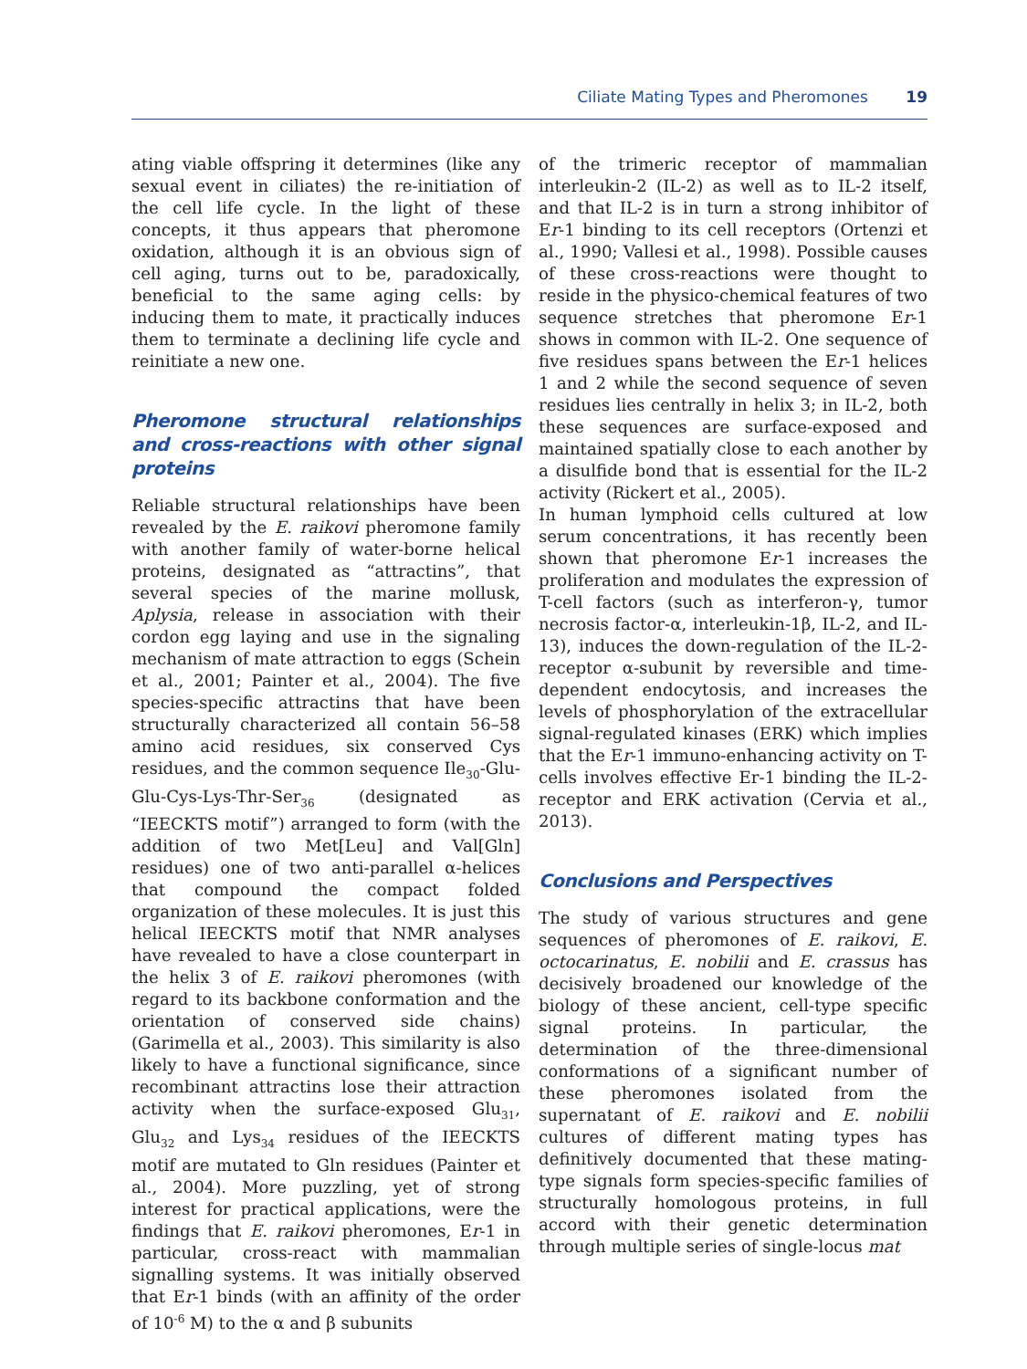Ciliate Mating Types and Pheromones 19
ating viable offspring it determines (like any sexual event in ciliates) the re-initiation of the cell life cycle. In the light of these concepts, it thus appears that pheromone oxidation, although it is an obvious sign of cell aging, turns out to be, paradoxically, beneficial to the same aging cells: by inducing them to mate, it practically induces them to terminate a declining life cycle and reinitiate a new one.
Pheromone structural relationships and cross-reactions with other signal proteins
Reliable structural relationships have been revealed by the E. raikovi pheromone family with another family of water-borne helical proteins, designated as “attractins”, that several species of the marine mollusk, Aplysia, release in association with their cordon egg laying and use in the signaling mechanism of mate attraction to eggs (Schein et al., 2001; Painter et al., 2004). The five species-specific attractins that have been structurally characterized all contain 56–58 amino acid residues, six conserved Cys residues, and the common sequence Ile<sub>30</sub>-Glu-Glu-Cys-Lys-Thr-Ser<sub>36</sub> (designated as “IEECKTS motif”) arranged to form (with the addition of two Met[Leu] and Val[Gln] residues) one of two anti-parallel α-helices that compound the compact folded organization of these molecules. It is just this helical IEECKTS motif that NMR analyses have revealed to have a close counterpart in the helix 3 of E. raikovi pheromones (with regard to its backbone conformation and the orientation of conserved side chains) (Garimella et al., 2003). This similarity is also likely to have a functional significance, since recombinant attractins lose their attraction activity when the surface-exposed Glu<sub>31</sub>, Glu<sub>32</sub> and Lys<sub>34</sub> residues of the IEECKTS motif are mutated to Gln residues (Painter et al., 2004). More puzzling, yet of strong interest for practical applications, were the findings that E. raikovi pheromones, Er-1 in particular, cross-react with mammalian signalling systems. It was initially observed that Er-1 binds (with an affinity of the order of 10<sup>-6</sup> M) to the α and β subunits
of the trimeric receptor of mammalian interleukin-2 (IL-2) as well as to IL-2 itself, and that IL-2 is in turn a strong inhibitor of Er-1 binding to its cell receptors (Ortenzi et al., 1990; Vallesi et al., 1998). Possible causes of these cross-reactions were thought to reside in the physico-chemical features of two sequence stretches that pheromone Er-1 shows in common with IL-2. One sequence of five residues spans between the Er-1 helices 1 and 2 while the second sequence of seven residues lies centrally in helix 3; in IL-2, both these sequences are surface-exposed and maintained spatially close to each another by a disulfide bond that is essential for the IL-2 activity (Rickert et al., 2005).
In human lymphoid cells cultured at low serum concentrations, it has recently been shown that pheromone Er-1 increases the proliferation and modulates the expression of T-cell factors (such as interferon-γ, tumor necrosis factor-α, interleukin-1β, IL-2, and IL-13), induces the down-regulation of the IL-2-receptor α-subunit by reversible and time-dependent endocytosis, and increases the levels of phosphorylation of the extracellular signal-regulated kinases (ERK) which implies that the Er-1 immuno-enhancing activity on T-cells involves effective Er-1 binding the IL-2-receptor and ERK activation (Cervia et al., 2013).
Conclusions and Perspectives
The study of various structures and gene sequences of pheromones of E. raikovi, E. octocarinatus, E. nobilii and E. crassus has decisively broadened our knowledge of the biology of these ancient, cell-type specific signal proteins. In particular, the determination of the three-dimensional conformations of a significant number of these pheromones isolated from the supernatant of E. raikovi and E. nobilii cultures of different mating types has definitively documented that these mating-type signals form species-specific families of structurally homologous proteins, in full accord with their genetic determination through multiple series of single-locus mat